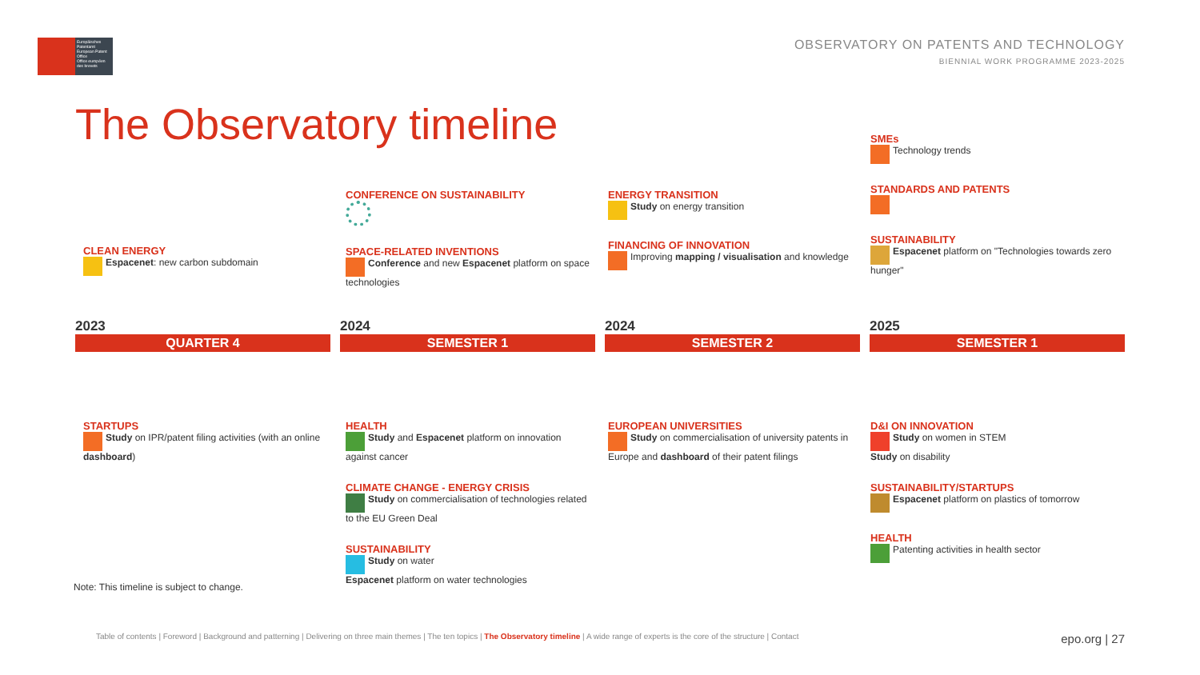Europäisches Patentamt
European Patent Office
Office européen des brevets
OBSERVATORY ON PATENTS AND TECHNOLOGY
BIENNIAL WORK PROGRAMME 2023-2025
The Observatory timeline
CLEAN ENERGY
Espacenet: new carbon subdomain
CONFERENCE ON SUSTAINABILITY
SPACE-RELATED INVENTIONS
Conference and new Espacenet platform on space technologies
ENERGY TRANSITION
Study on energy transition
FINANCING OF INNOVATION
Improving mapping / visualisation and knowledge
SMEs
Technology trends
STANDARDS AND PATENTS
SUSTAINABILITY
Espacenet platform on "Technologies towards zero hunger"
2023
QUARTER 4
2024
SEMESTER 1
2024
SEMESTER 2
2025
SEMESTER 1
STARTUPS
Study on IPR/patent filing activities (with an online dashboard)
HEALTH
Study and Espacenet platform on innovation against cancer
CLIMATE CHANGE - ENERGY CRISIS
Study on commercialisation of technologies related to the EU Green Deal
SUSTAINABILITY
Study on water
Espacenet platform on water technologies
EUROPEAN UNIVERSITIES
Study on commercialisation of university patents in Europe and dashboard of their patent filings
D&I ON INNOVATION
Study on women in STEM
Study on disability
SUSTAINABILITY/STARTUPS
Espacenet platform on plastics of tomorrow
HEALTH
Patenting activities in health sector
Note: This timeline is subject to change.
Table of contents | Foreword | Background and patterning | Delivering on three main themes | The ten topics | The Observatory timeline | A wide range of experts is the core of the structure | Contact epo.org | 27